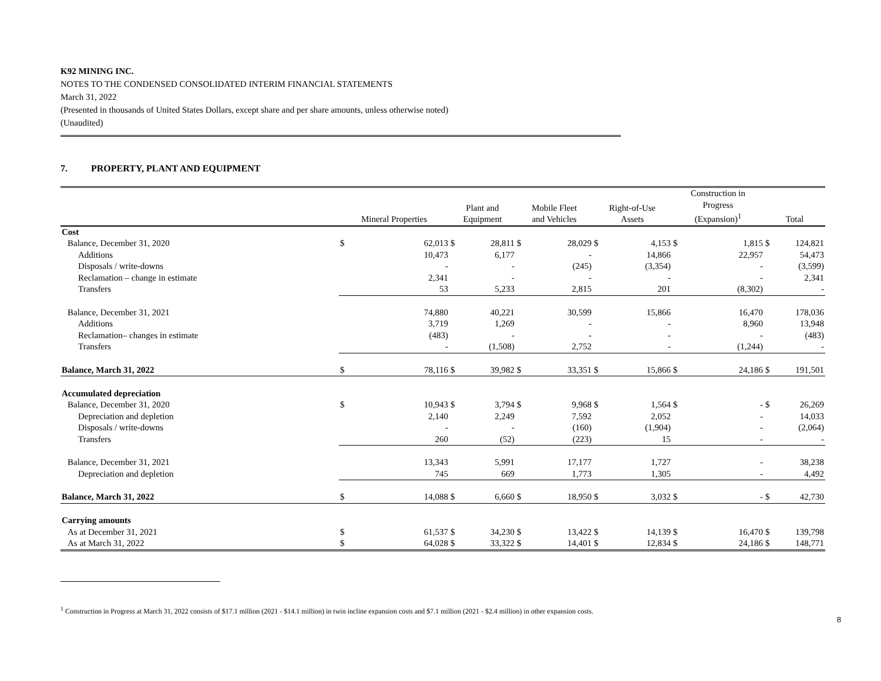K92 MINING INC.
NOTES TO THE CONDENSED CONSOLIDATED INTERIM FINANCIAL STATEMENTS
March 31, 2022
(Presented in thousands of United States Dollars, except share and per share amounts, unless otherwise noted)
(Unaudited)
7. PROPERTY, PLANT AND EQUIPMENT
| | Mineral Properties | | Plant and Equipment | | Mobile Fleet and Vehicles | | Right-of-Use Assets | | Construction in Progress (Expansion)<sup>1</sup> | | Total | |
| --- | --- | --- | --- | --- | --- | --- | --- | --- | --- | --- | --- | --- |
| Cost | | | | | | | | | | | | |
| Balance, December 31, 2020 | $ | 62,013 | $ | 28,811 | $ | 28,029 | $ | 4,153 | $ | 1,815 | $ | 124,821 |
| Additions | | 10,473 | | 6,177 | | - | | 14,866 | | 22,957 | | 54,473 |
| Disposals / write-downs | | - | | - | | (245) | | (3,354) | | - | | (3,599) |
| Reclamation – change in estimate | | 2,341 | | - | | - | | - | | - | | 2,341 |
| Transfers | | 53 | | 5,233 | | 2,815 | | 201 | | (8,302) | | - |
| Balance, December 31, 2021 | | 74,880 | | 40,221 | | 30,599 | | 15,866 | | 16,470 | | 178,036 |
| Additions | | 3,719 | | 1,269 | | - | | - | | 8,960 | | 13,948 |
| Reclamation– changes in estimate | | (483) | | - | | - | | - | | - | | (483) |
| Transfers | | - | | (1,508) | | 2,752 | | - | | (1,244) | | - |
| Balance, March 31, 2022 | $ | 78,116 | $ | 39,982 | $ | 33,351 | $ | 15,866 | $ | 24,186 | $ | 191,501 |
| Accumulated depreciation | | | | | | | | | | | | |
| Balance, December 31, 2020 | $ | 10,943 | $ | 3,794 | $ | 9,968 | $ | 1,564 | $ | - | $ | 26,269 |
| Depreciation and depletion | | 2,140 | | 2,249 | | 7,592 | | 2,052 | | - | | 14,033 |
| Disposals / write-downs | | - | | - | | (160) | | (1,904) | | - | | (2,064) |
| Transfers | | 260 | | (52) | | (223) | | 15 | | - | | - |
| Balance, December 31, 2021 | | 13,343 | | 5,991 | | 17,177 | | 1,727 | | - | | 38,238 |
| Depreciation and depletion | | 745 | | 669 | | 1,773 | | 1,305 | | - | | 4,492 |
| Balance, March 31, 2022 | $ | 14,088 | $ | 6,660 | $ | 18,950 | $ | 3,032 | $ | - | $ | 42,730 |
| Carrying amounts | | | | | | | | | | | | |
| As at December 31, 2021 | $ | 61,537 | $ | 34,230 | $ | 13,422 | $ | 14,139 | $ | 16,470 | $ | 139,798 |
| As at March 31, 2022 | $ | 64,028 | $ | 33,322 | $ | 14,401 | $ | 12,834 | $ | 24,186 | $ | 148,771 |
<sup>1</sup> Construction in Progress at March 31, 2022 consists of $17.1 million (2021 - $14.1 million) in twin incline expansion costs and $7.1 million (2021 - $2.4 million) in other expansion costs.
8